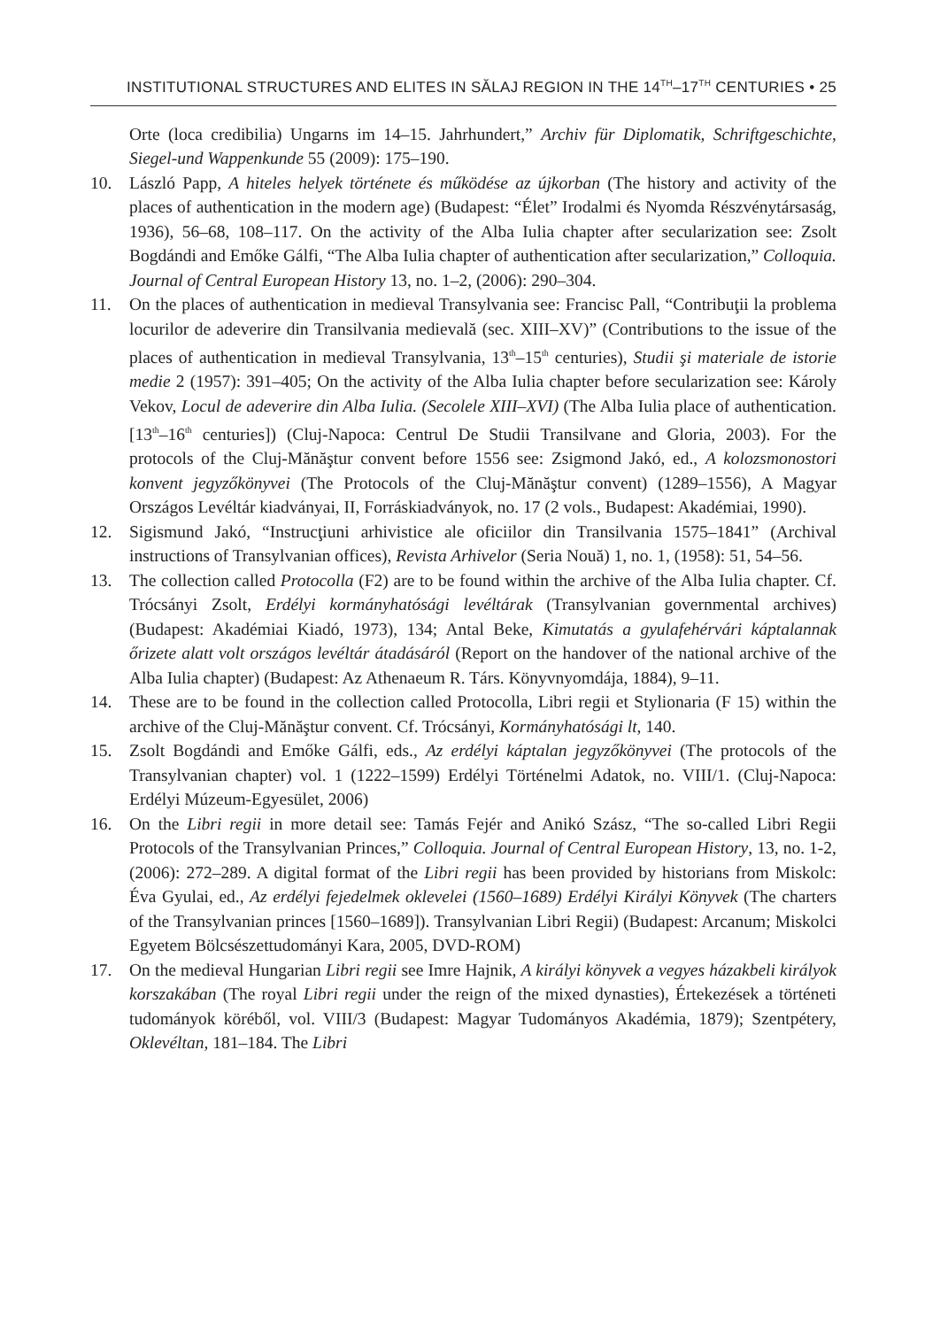INSTITUTIONAL STRUCTURES AND ELITES IN SĂLAJ REGION IN THE 14<sup>TH</sup>–17<sup>TH</sup> CENTURIES • 25
Orte (loca credibilia) Ungarns im 14–15. Jahrhundert,” Archiv für Diplomatik, Schriftgeschichte, Siegel-und Wappenkunde 55 (2009): 175–190.
10. László Papp, A hiteles helyek története és működése az újkorban (The history and activity of the places of authentication in the modern age) (Budapest: “Élet” Irodalmi és Nyomda Részvénytársaság, 1936), 56–68, 108–117. On the activity of the Alba Iulia chapter after secularization see: Zsolt Bogdándi and Emőke Gálfi, “The Alba Iulia chapter of authentication after secularization,” Colloquia. Journal of Central European History 13, no. 1–2, (2006): 290–304.
11. On the places of authentication in medieval Transylvania see: Francisc Pall, “Contribuţii la problema locurilor de adeverire din Transilvania medievală (sec. XIII–XV)” (Contributions to the issue of the places of authentication in medieval Transylvania, 13<sup>th</sup>–15<sup>th</sup> centuries), Studii şi materiale de istorie medie 2 (1957): 391–405; On the activity of the Alba Iulia chapter before secularization see: Károly Vekov, Locul de adeverire din Alba Iulia. (Secolele XIII–XVI) (The Alba Iulia place of authentication. [13<sup>th</sup>–16<sup>th</sup> centuries]) (Cluj-Napoca: Centrul De Studii Transilvane and Gloria, 2003). For the protocols of the Cluj-Mănăştur convent before 1556 see: Zsigmond Jakó, ed., A kolozsmonostori konvent jegyzőkönyvei (The Protocols of the Cluj-Mănăştur convent) (1289–1556), A Magyar Országos Levéltár kiadványai, II, Forráskiadványok, no. 17 (2 vols., Budapest: Akadémiai, 1990).
12. Sigismund Jakó, “Instrucţiuni arhivistice ale oficiilor din Transilvania 1575–1841” (Archival instructions of Transylvanian offices), Revista Arhivelor (Seria Nouă) 1, no. 1, (1958): 51, 54–56.
13. The collection called Protocolla (F2) are to be found within the archive of the Alba Iulia chapter. Cf. Trócsányi Zsolt, Erdélyi kormányhatósági levéltárak (Transylvanian governmental archives) (Budapest: Akadémiai Kiadó, 1973), 134; Antal Beke, Kimutatás a gyulafehérvári káptalannak őrizete alatt volt országos levéltár átadásáról (Report on the handover of the national archive of the Alba Iulia chapter) (Budapest: Az Athenaeum R. Társ. Könyvnyomdája, 1884), 9–11.
14. These are to be found in the collection called Protocolla, Libri regii et Stylionaria (F 15) within the archive of the Cluj-Mănăştur convent. Cf. Trócsányi, Kormányhatósági lt, 140.
15. Zsolt Bogdándi and Emőke Gálfi, eds., Az erdélyi káptalan jegyzőkönyvei (The protocols of the Transylvanian chapter) vol. 1 (1222–1599) Erdélyi Történelmi Adatok, no. VIII/1. (Cluj-Napoca: Erdélyi Múzeum-Egyesület, 2006)
16. On the Libri regii in more detail see: Tamás Fejér and Anikó Szász, “The so-called Libri Regii Protocols of the Transylvanian Princes,” Colloquia. Journal of Central European History, 13, no. 1-2, (2006): 272–289. A digital format of the Libri regii has been provided by historians from Miskolc: Éva Gyulai, ed., Az erdélyi fejedelmek oklevelei (1560–1689) Erdélyi Királyi Könyvek (The charters of the Transylvanian princes [1560–1689]). Transylvanian Libri Regii) (Budapest: Arcanum; Miskolci Egyetem Bölcsészettudományi Kara, 2005, DVD-ROM)
17. On the medieval Hungarian Libri regii see Imre Hajnik, A királyi könyvek a vegyes házakbeli királyok korszakában (The royal Libri regii under the reign of the mixed dynasties), Értekezések a történeti tudományok köréből, vol. VIII/3 (Budapest: Magyar Tudományos Akadémia, 1879); Szentpétery, Oklevéltan, 181–184. The Libri